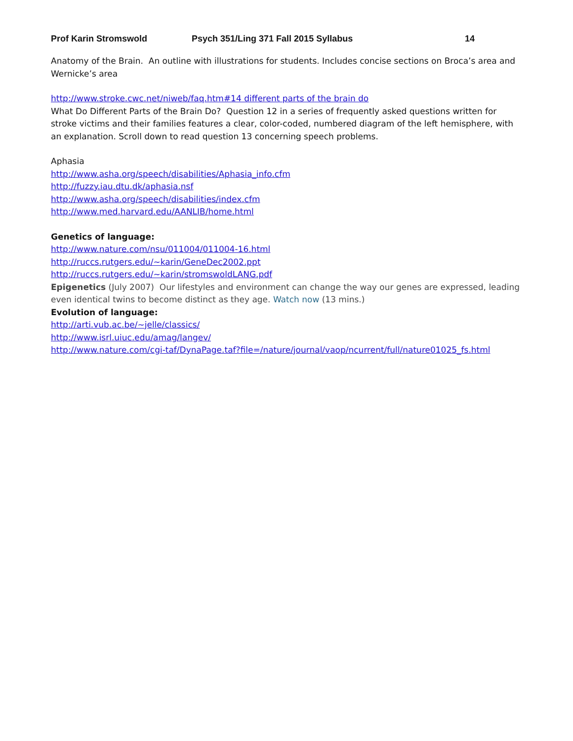Prof Karin Stromswold Psych 351/Ling 371 Fall 2015 Syllabus 14
Anatomy of the Brain. An outline with illustrations for students. Includes concise sections on Broca’s area and Wernicke’s area
http://www.stroke.cwc.net/niweb/faq.htm#14 different parts of the brain do
What Do Different Parts of the Brain Do? Question 12 in a series of frequently asked questions written for stroke victims and their families features a clear, color-coded, numbered diagram of the left hemisphere, with an explanation. Scroll down to read question 13 concerning speech problems.
Aphasia
http://www.asha.org/speech/disabilities/Aphasia_info.cfm
http://fuzzy.iau.dtu.dk/aphasia.nsf
http://www.asha.org/speech/disabilities/index.cfm
http://www.med.harvard.edu/AANLIB/home.html
Genetics of language:
http://www.nature.com/nsu/011004/011004-16.html
http://ruccs.rutgers.edu/~karin/GeneDec2002.ppt
http://ruccs.rutgers.edu/~karin/stromswoldLANG.pdf
Epigenetics (July 2007) Our lifestyles and environment can change the way our genes are expressed, leading even identical twins to become distinct as they age. Watch now (13 mins.)
Evolution of language:
http://arti.vub.ac.be/~jelle/classics/
http://www.isrl.uiuc.edu/amag/langev/
http://www.nature.com/cgi-taf/DynaPage.taf?file=/nature/journal/vaop/ncurrent/full/nature01025_fs.html